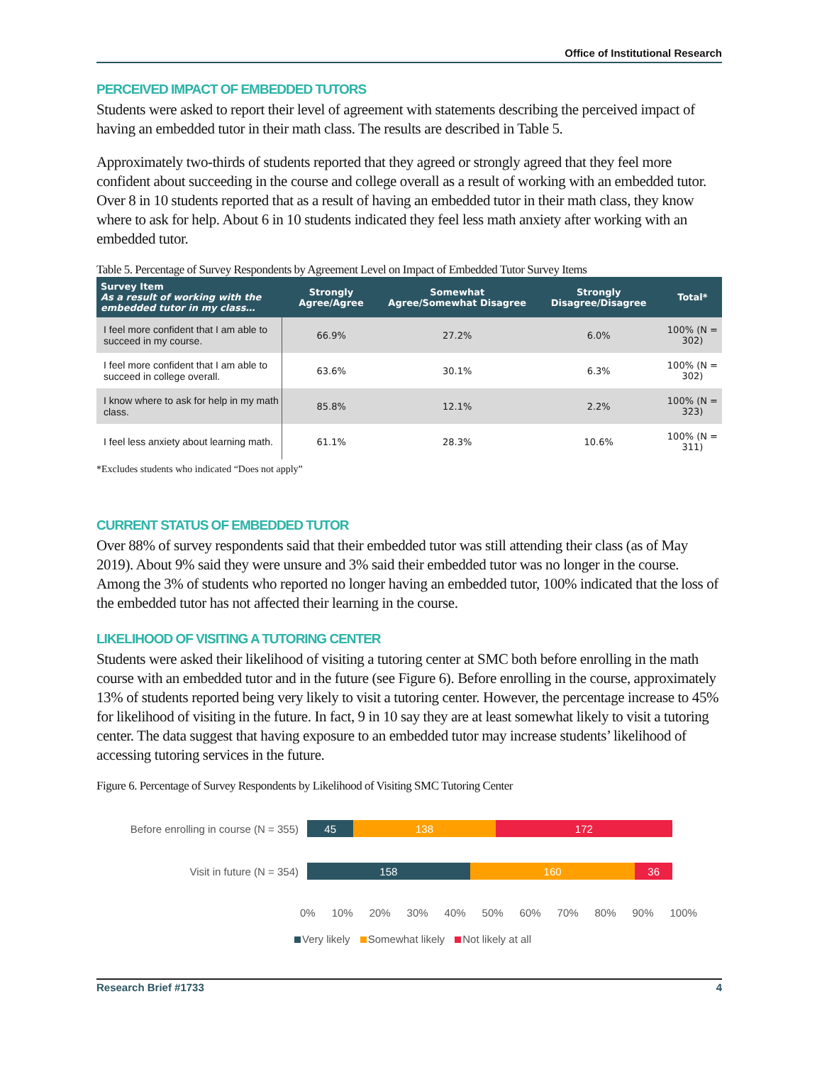Office of Institutional Research
PERCEIVED IMPACT OF EMBEDDED TUTORS
Students were asked to report their level of agreement with statements describing the perceived impact of having an embedded tutor in their math class. The results are described in Table 5.
Approximately two-thirds of students reported that they agreed or strongly agreed that they feel more confident about succeeding in the course and college overall as a result of working with an embedded tutor. Over 8 in 10 students reported that as a result of having an embedded tutor in their math class, they know where to ask for help. About 6 in 10 students indicated they feel less math anxiety after working with an embedded tutor.
Table 5. Percentage of Survey Respondents by Agreement Level on Impact of Embedded Tutor Survey Items
| Survey Item As a result of working with the embedded tutor in my class… | Strongly Agree/Agree | Somewhat Agree/Somewhat Disagree | Strongly Disagree/Disagree | Total* |
| --- | --- | --- | --- | --- |
| I feel more confident that I am able to succeed in my course. | 66.9% | 27.2% | 6.0% | 100% (N = 302) |
| I feel more confident that I am able to succeed in college overall. | 63.6% | 30.1% | 6.3% | 100% (N = 302) |
| I know where to ask for help in my math class. | 85.8% | 12.1% | 2.2% | 100% (N = 323) |
| I feel less anxiety about learning math. | 61.1% | 28.3% | 10.6% | 100% (N = 311) |
*Excludes students who indicated “Does not apply”
CURRENT STATUS OF EMBEDDED TUTOR
Over 88% of survey respondents said that their embedded tutor was still attending their class (as of May 2019). About 9% said they were unsure and 3% said their embedded tutor was no longer in the course. Among the 3% of students who reported no longer having an embedded tutor, 100% indicated that the loss of the embedded tutor has not affected their learning in the course.
LIKELIHOOD OF VISITING A TUTORING CENTER
Students were asked their likelihood of visiting a tutoring center at SMC both before enrolling in the math course with an embedded tutor and in the future (see Figure 6). Before enrolling in the course, approximately 13% of students reported being very likely to visit a tutoring center. However, the percentage increase to 45% for likelihood of visiting in the future. In fact, 9 in 10 say they are at least somewhat likely to visit a tutoring center. The data suggest that having exposure to an embedded tutor may increase students’ likelihood of accessing tutoring services in the future.
Figure 6. Percentage of Survey Respondents by Likelihood of Visiting SMC Tutoring Center
Before enrolling in course (N = 355)
45 138 172
Visit in future (N = 354)
158 160 36
0% 10% 20% 30% 40% 50% 60% 70% 80% 90% 100%
Very likely Somewhat likely Not likely at all
Research Brief #1733 4